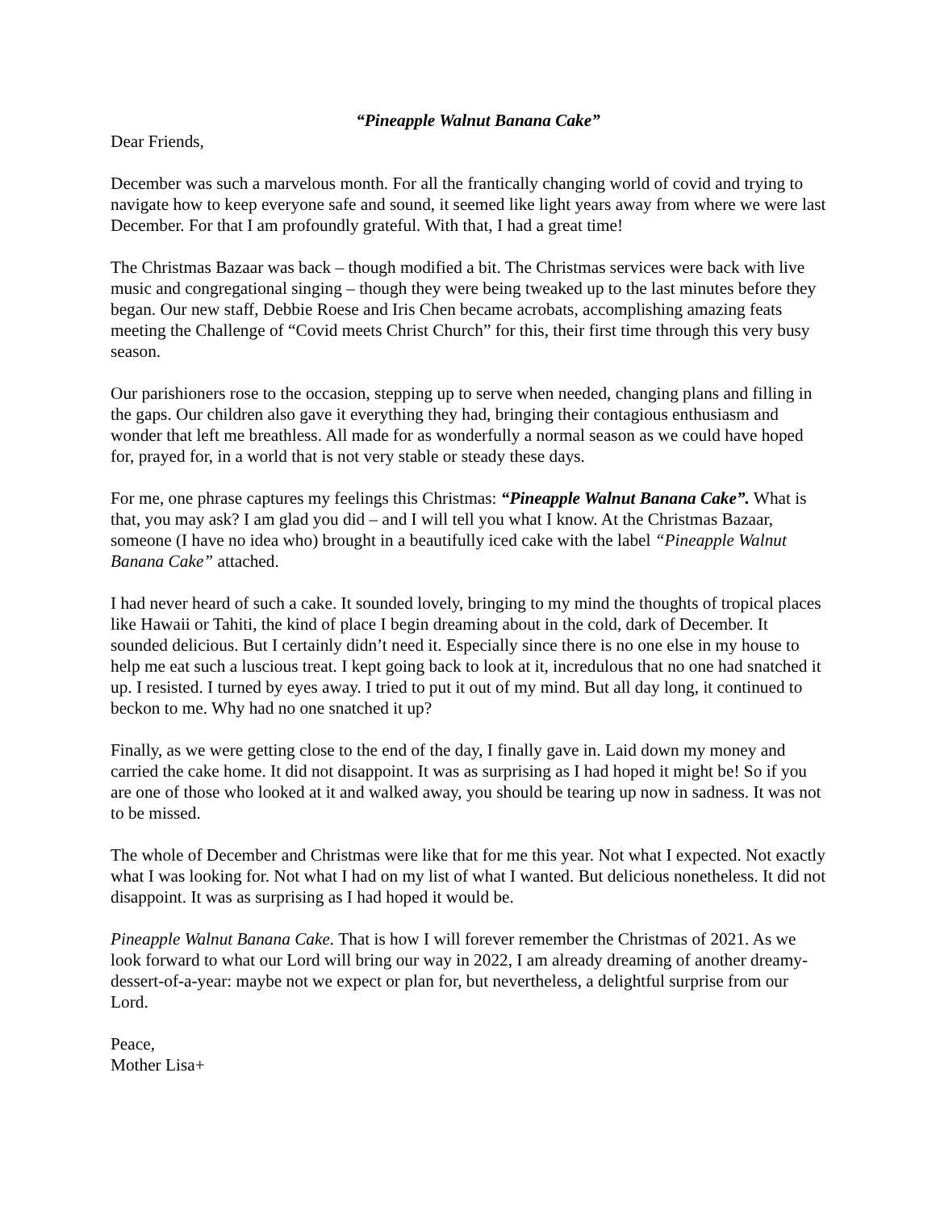“Pineapple Walnut Banana Cake”
Dear Friends,
December was such a marvelous month. For all the frantically changing world of covid and trying to navigate how to keep everyone safe and sound, it seemed like light years away from where we were last December. For that I am profoundly grateful. With that, I had a great time!
The Christmas Bazaar was back – though modified a bit. The Christmas services were back with live music and congregational singing – though they were being tweaked up to the last minutes before they began. Our new staff, Debbie Roese and Iris Chen became acrobats, accomplishing amazing feats meeting the Challenge of “Covid meets Christ Church” for this, their first time through this very busy season.
Our parishioners rose to the occasion, stepping up to serve when needed, changing plans and filling in the gaps. Our children also gave it everything they had, bringing their contagious enthusiasm and wonder that left me breathless. All made for as wonderfully a normal season as we could have hoped for, prayed for, in a world that is not very stable or steady these days.
For me, one phrase captures my feelings this Christmas: “Pineapple Walnut Banana Cake”. What is that, you may ask? I am glad you did – and I will tell you what I know. At the Christmas Bazaar, someone (I have no idea who) brought in a beautifully iced cake with the label “Pineapple Walnut Banana Cake” attached.
I had never heard of such a cake. It sounded lovely, bringing to my mind the thoughts of tropical places like Hawaii or Tahiti, the kind of place I begin dreaming about in the cold, dark of December. It sounded delicious. But I certainly didn’t need it. Especially since there is no one else in my house to help me eat such a luscious treat. I kept going back to look at it, incredulous that no one had snatched it up. I resisted. I turned by eyes away. I tried to put it out of my mind. But all day long, it continued to beckon to me. Why had no one snatched it up?
Finally, as we were getting close to the end of the day, I finally gave in. Laid down my money and carried the cake home. It did not disappoint. It was as surprising as I had hoped it might be! So if you are one of those who looked at it and walked away, you should be tearing up now in sadness. It was not to be missed.
The whole of December and Christmas were like that for me this year. Not what I expected. Not exactly what I was looking for. Not what I had on my list of what I wanted. But delicious nonetheless. It did not disappoint. It was as surprising as I had hoped it would be.
Pineapple Walnut Banana Cake. That is how I will forever remember the Christmas of 2021. As we look forward to what our Lord will bring our way in 2022, I am already dreaming of another dreamy-dessert-of-a-year: maybe not we expect or plan for, but nevertheless, a delightful surprise from our Lord.
Peace,
Mother Lisa+